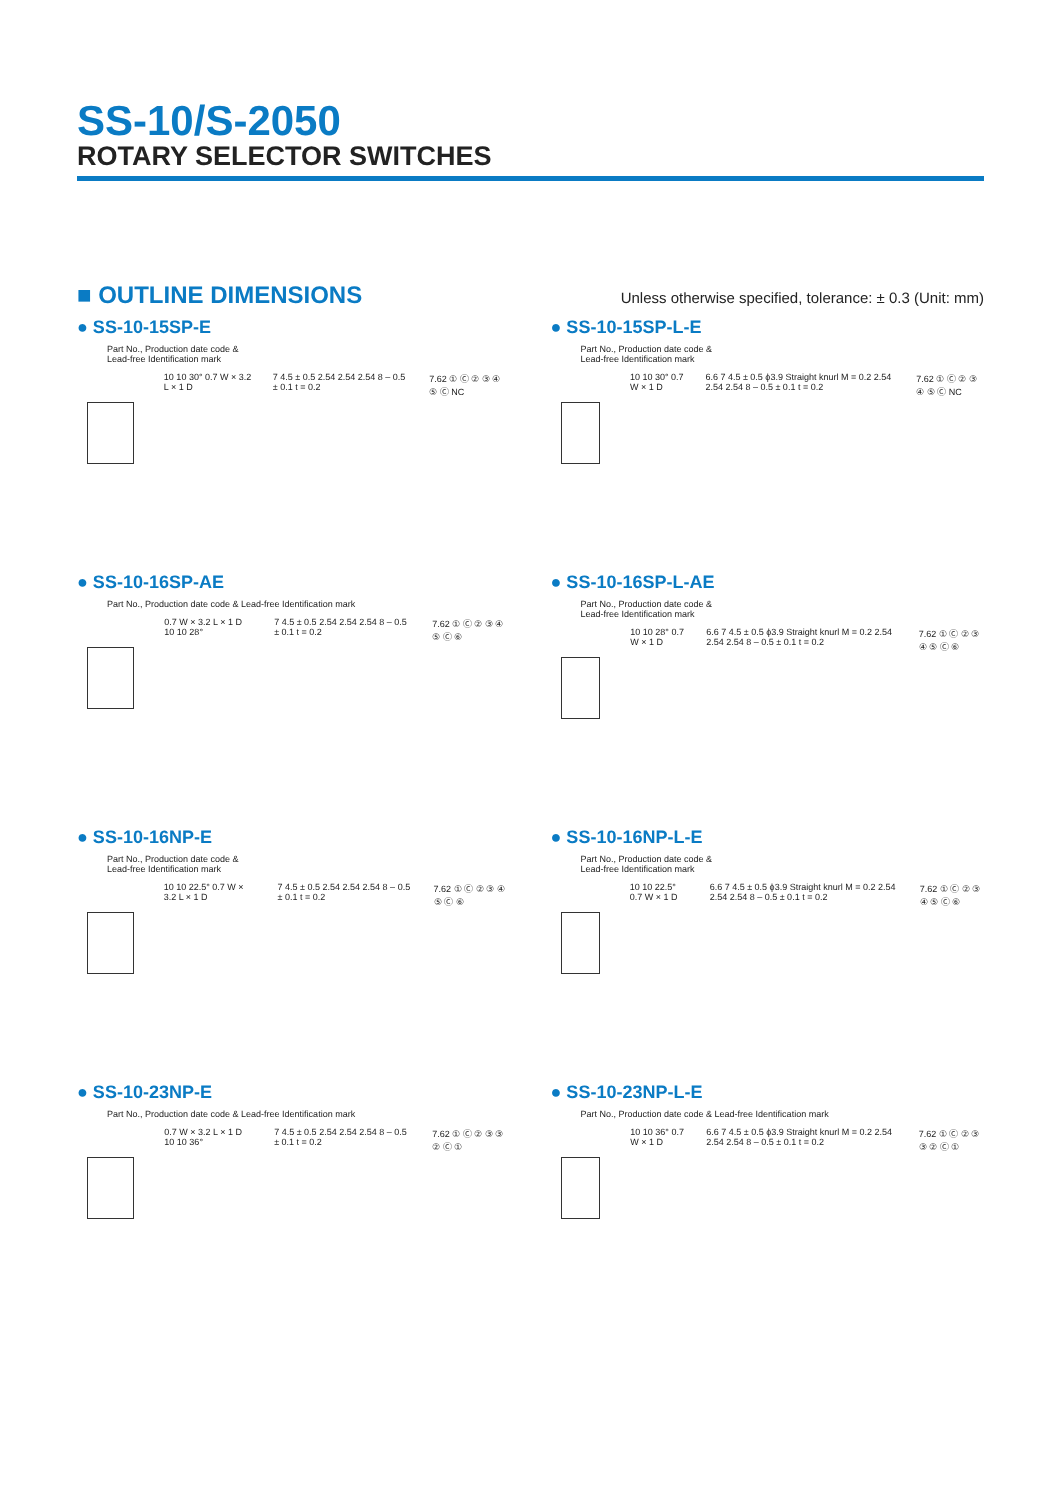SS-10/S-2050
ROTARY SELECTOR SWITCHES
■ OUTLINE DIMENSIONS
Unless otherwise specified, tolerance: ± 0.3 (Unit: mm)
● SS-10-15SP-E
Part No., Production date code &
Lead-free Identification mark
10 10 30° 0.7 W × 3.2 L × 1 D 7 4.5 ± 0.5 2.54 2.54 2.54 8 – 0.5 ± 0.1 t = 0.2 7.62 ① Ⓒ ② ③ ④ ⑤ Ⓒ NC
● SS-10-15SP-L-E
Part No., Production date code &
Lead-free Identification mark
10 10 30° 0.7 W × 1 D 6.6 7 4.5 ± 0.5 ϕ3.9 Straight knurl M = 0.2 2.54 2.54 2.54 8 – 0.5 ± 0.1 t = 0.2 7.62 ① Ⓒ ② ③ ④ ⑤ Ⓒ NC
● SS-10-16SP-AE
Part No., Production date code & Lead-free Identification mark
0.7 W × 3.2 L × 1 D 10 10 28° 7 4.5 ± 0.5 2.54 2.54 2.54 8 – 0.5 ± 0.1 t = 0.2 7.62 ① Ⓒ ② ③ ④ ⑤ Ⓒ ⑥
● SS-10-16SP-L-AE
Part No., Production date code &
Lead-free Identification mark
10 10 28° 0.7 W × 1 D 6.6 7 4.5 ± 0.5 ϕ3.9 Straight knurl M = 0.2 2.54 2.54 2.54 8 – 0.5 ± 0.1 t = 0.2 7.62 ① Ⓒ ② ③ ④ ⑤ Ⓒ ⑥
● SS-10-16NP-E
Part No., Production date code &
Lead-free Identification mark
10 10 22.5° 0.7 W × 3.2 L × 1 D 7 4.5 ± 0.5 2.54 2.54 2.54 8 – 0.5 ± 0.1 t = 0.2 7.62 ① Ⓒ ② ③ ④ ⑤ Ⓒ ⑥
● SS-10-16NP-L-E
Part No., Production date code &
Lead-free Identification mark
10 10 22.5° 0.7 W × 1 D 6.6 7 4.5 ± 0.5 ϕ3.9 Straight knurl M = 0.2 2.54 2.54 2.54 8 – 0.5 ± 0.1 t = 0.2 7.62 ① Ⓒ ② ③ ④ ⑤ Ⓒ ⑥
● SS-10-23NP-E
Part No., Production date code & Lead-free Identification mark
0.7 W × 3.2 L × 1 D 10 10 36° 7 4.5 ± 0.5 2.54 2.54 2.54 8 – 0.5 ± 0.1 t = 0.2 7.62 ① Ⓒ ② ③ ③ ② Ⓒ ①
● SS-10-23NP-L-E
Part No., Production date code & Lead-free Identification mark
10 10 36° 0.7 W × 1 D 6.6 7 4.5 ± 0.5 ϕ3.9 Straight knurl M = 0.2 2.54 2.54 2.54 8 – 0.5 ± 0.1 t = 0.2 7.62 ① Ⓒ ② ③ ③ ② Ⓒ ①